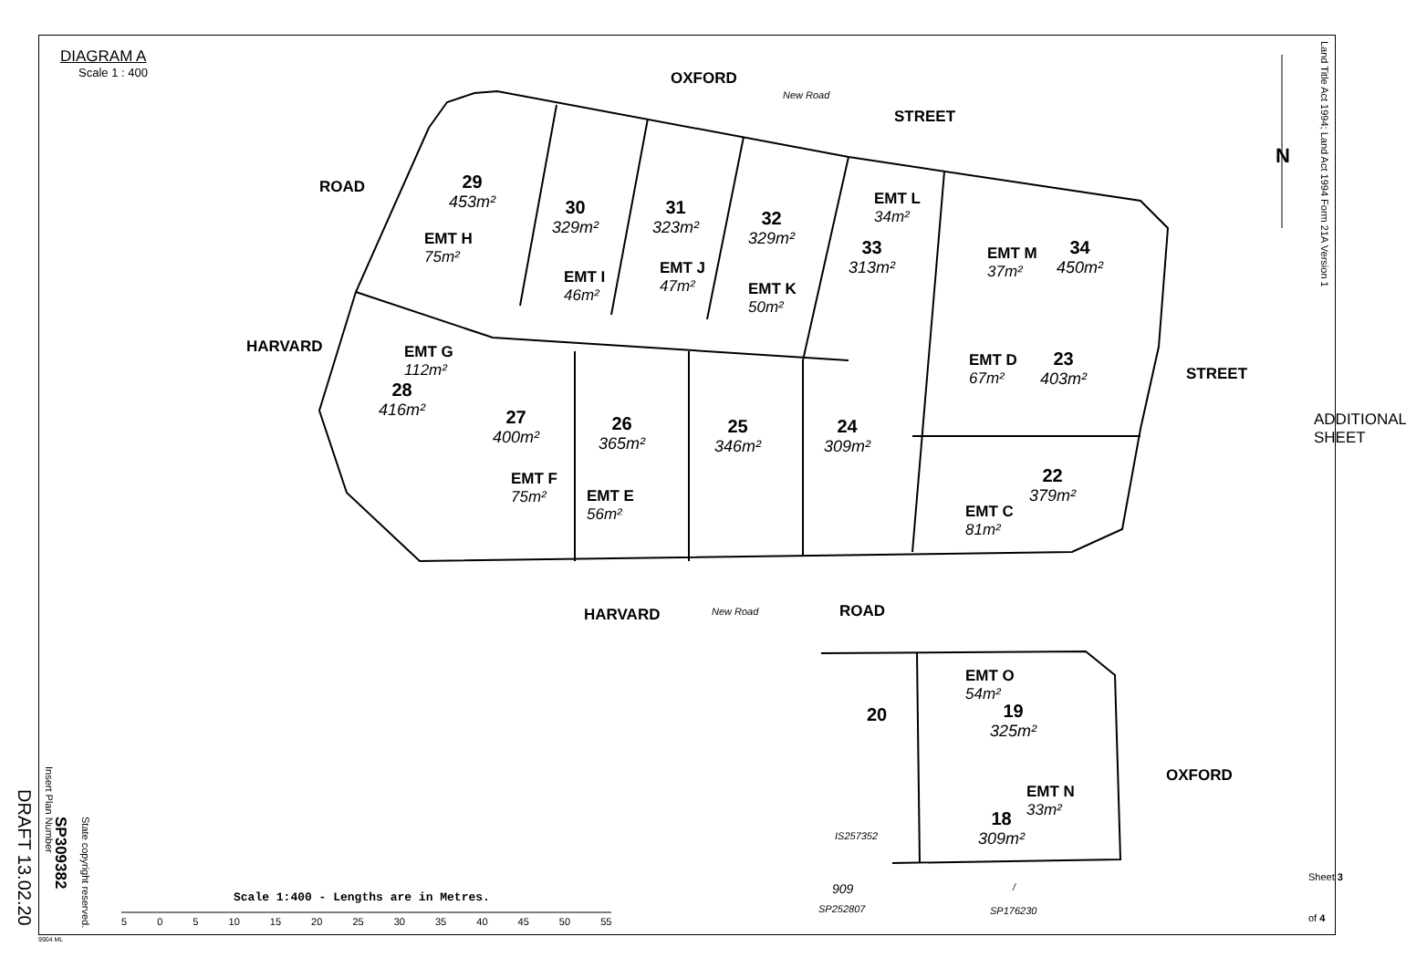DIAGRAM A
Scale 1 : 400
N
OXFORD
STREET
New Road
ROAD
HARVARD
HARVARD New Road ROAD
STREET
OXFORD
ADDITIONAL SHEET
29
453m²
30
329m²
31
323m²
32
329m²
33
313m²
34
450m²
23
403m²
28
416m²
27
400m²
26
365m²
25
346m²
24
309m²
22
379m²
20 19
325m²
18
309m²
EMT H
75m²
EMT I
46m²
EMT J
47m²
EMT K
50m²
EMT L
34m²
EMT M
37m²
EMT G
112m²
EMT D
67m²
EMT F
75m²
EMT E
56m²
EMT C
81m²
EMT O
54m²
EMT N
33m²
IS257352
909
SP252807
/
SP176230
Scale 1:400 - Lengths are in Metres.
5 0 5 10 15 20 25 30 35 40 45 50 55
Insert Plan Number
SP309382
State copyright reserved.
DRAFT 13.02.20
9904 ML
Land Title Act 1994; Land Act 1994 Form 21A Version 1
Sheet 3
of 4